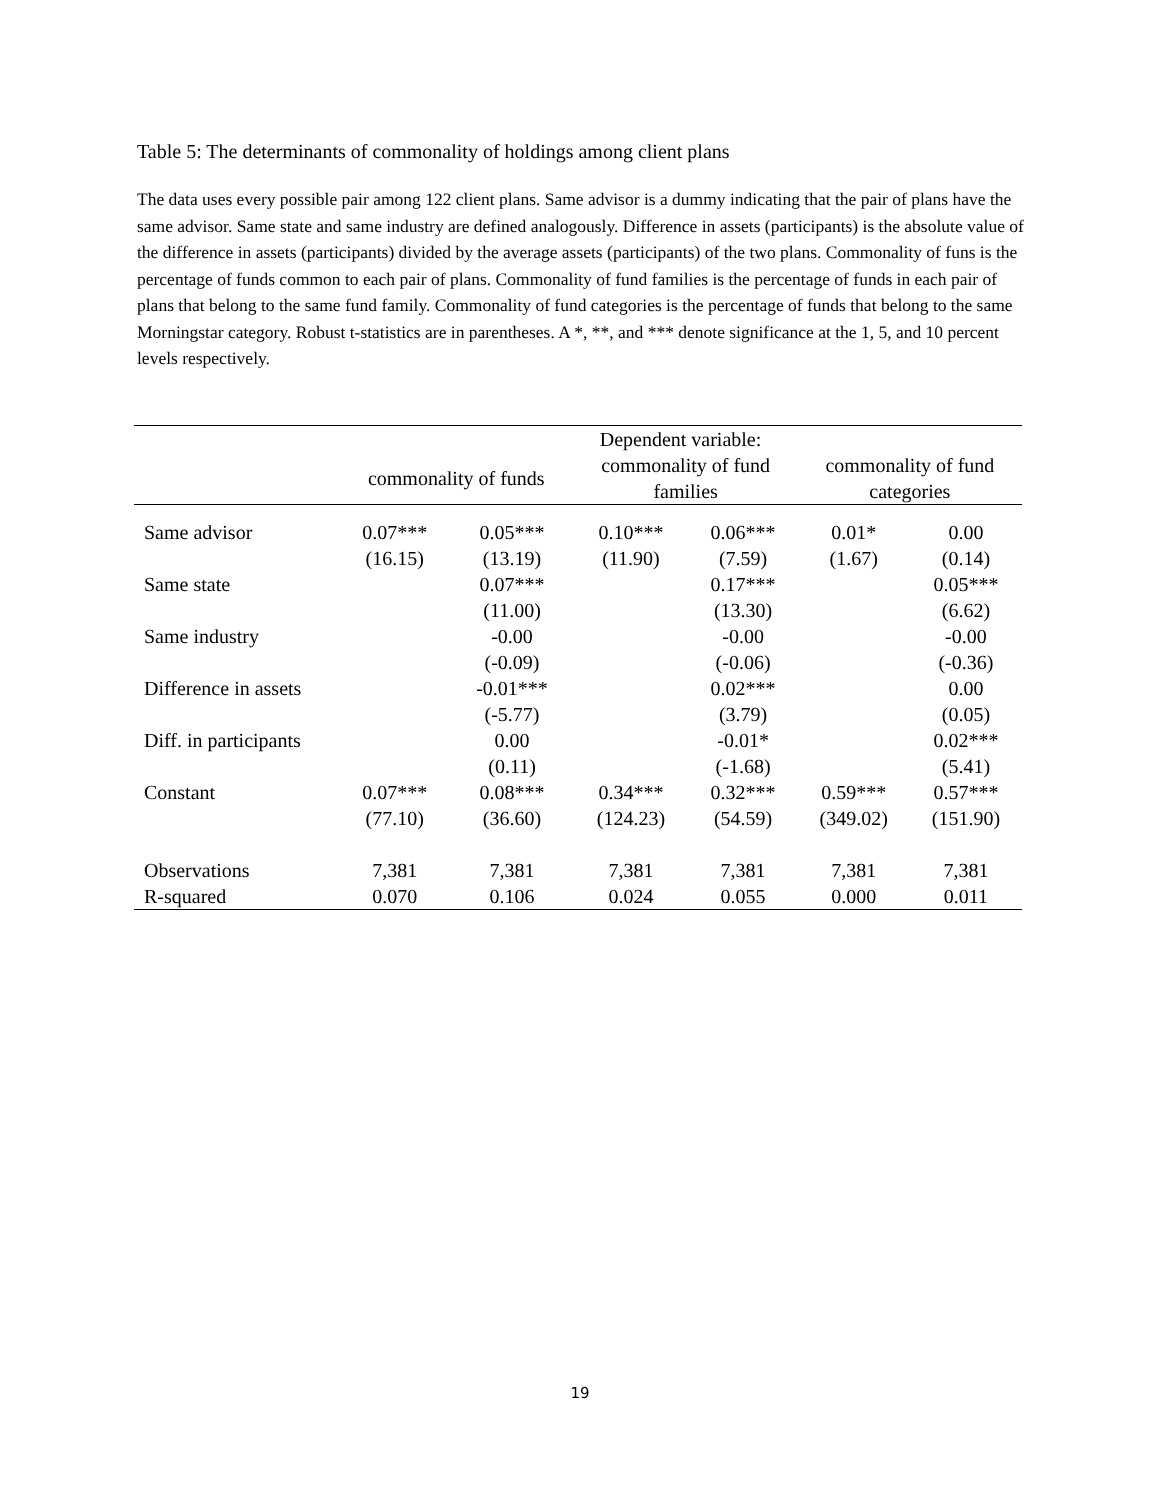Table 5: The determinants of commonality of holdings among client plans
The data uses every possible pair among 122 client plans. Same advisor is a dummy indicating that the pair of plans have the same advisor. Same state and same industry are defined analogously. Difference in assets (participants) is the absolute value of the difference in assets (participants) divided by the average assets (participants) of the two plans. Commonality of funs is the percentage of funds common to each pair of plans. Commonality of fund families is the percentage of funds in each pair of plans that belong to the same fund family. Commonality of fund categories is the percentage of funds that belong to the same Morningstar category. Robust t-statistics are in parentheses. A *, **, and *** denote significance at the 1, 5, and 10 percent levels respectively.
| | Dependent variable: | | | | | |
| --- | --- | --- | --- | --- | --- | --- |
| | commonality of funds | | commonality of fund families | | commonality of fund categories | |
| Same advisor | 0.07*** | 0.05*** | 0.10*** | 0.06*** | 0.01* | 0.00 |
| | (16.15) | (13.19) | (11.90) | (7.59) | (1.67) | (0.14) |
| Same state | | 0.07*** | | 0.17*** | | 0.05*** |
| | | (11.00) | | (13.30) | | (6.62) |
| Same industry | | -0.00 | | -0.00 | | -0.00 |
| | | (-0.09) | | (-0.06) | | (-0.36) |
| Difference in assets | | -0.01*** | | 0.02*** | | 0.00 |
| | | (-5.77) | | (3.79) | | (0.05) |
| Diff. in participants | | 0.00 | | -0.01* | | 0.02*** |
| | | (0.11) | | (-1.68) | | (5.41) |
| Constant | 0.07*** | 0.08*** | 0.34*** | 0.32*** | 0.59*** | 0.57*** |
| | (77.10) | (36.60) | (124.23) | (54.59) | (349.02) | (151.90) |
| Observations | 7,381 | 7,381 | 7,381 | 7,381 | 7,381 | 7,381 |
| R-squared | 0.070 | 0.106 | 0.024 | 0.055 | 0.000 | 0.011 |
19